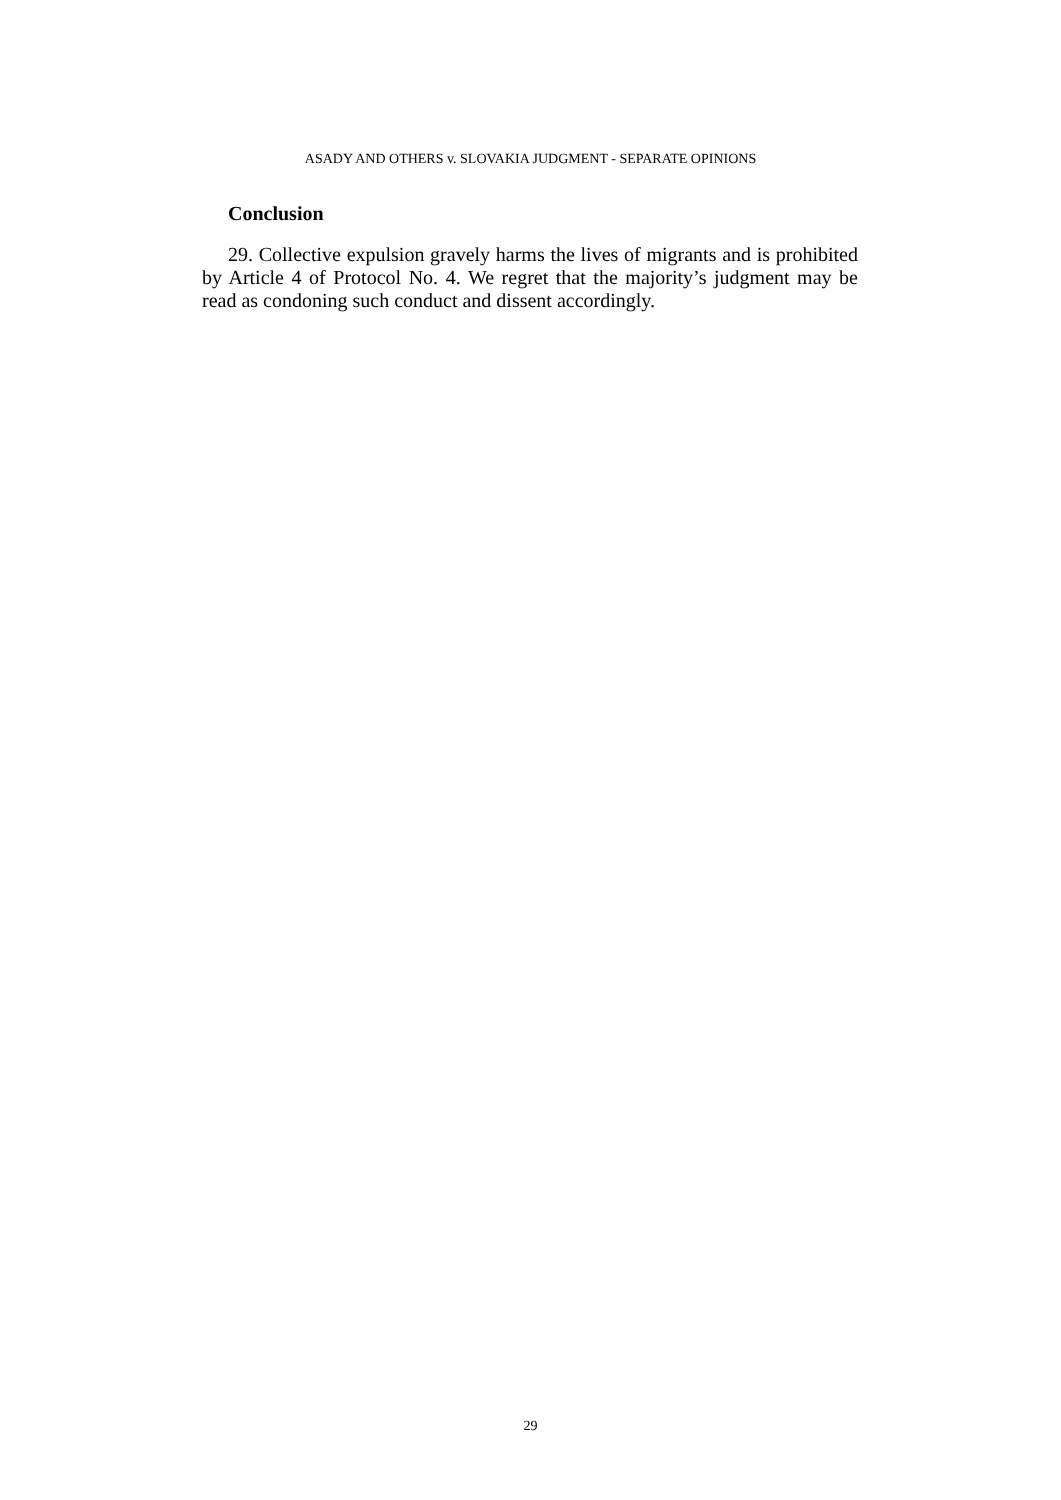ASADY AND OTHERS v. SLOVAKIA JUDGMENT - SEPARATE OPINIONS
Conclusion
29. Collective expulsion gravely harms the lives of migrants and is prohibited by Article 4 of Protocol No. 4. We regret that the majority’s judgment may be read as condoning such conduct and dissent accordingly.
29